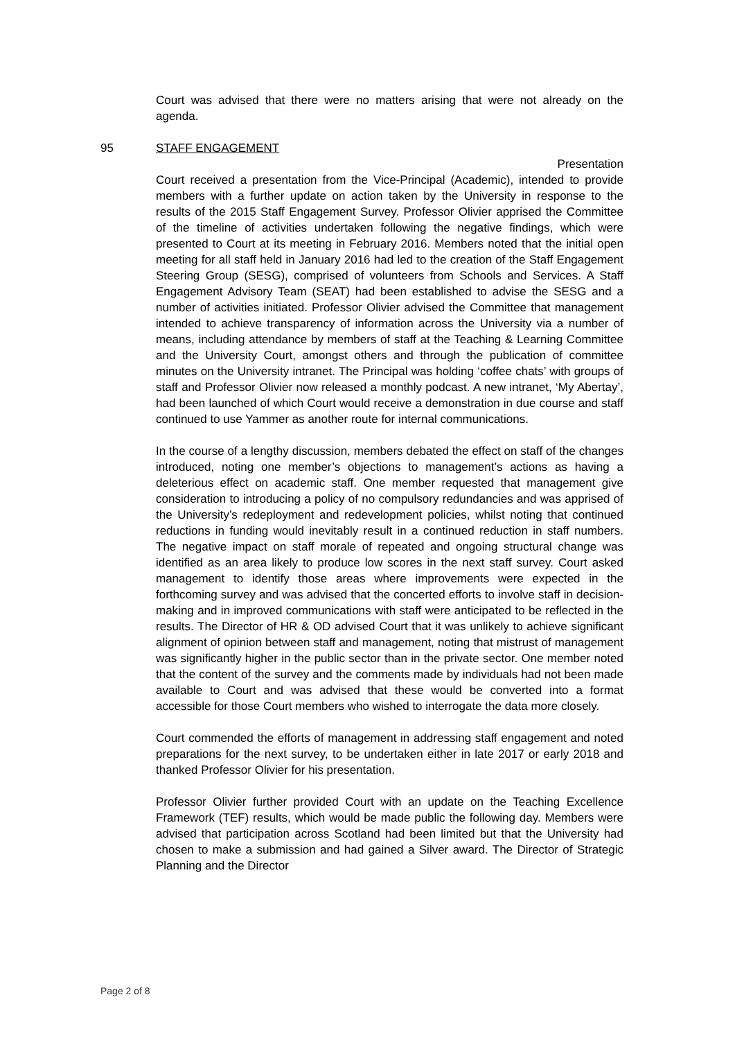Court was advised that there were no matters arising that were not already on the agenda.
95 STAFF ENGAGEMENT
Presentation
Court received a presentation from the Vice-Principal (Academic), intended to provide members with a further update on action taken by the University in response to the results of the 2015 Staff Engagement Survey. Professor Olivier apprised the Committee of the timeline of activities undertaken following the negative findings, which were presented to Court at its meeting in February 2016. Members noted that the initial open meeting for all staff held in January 2016 had led to the creation of the Staff Engagement Steering Group (SESG), comprised of volunteers from Schools and Services. A Staff Engagement Advisory Team (SEAT) had been established to advise the SESG and a number of activities initiated. Professor Olivier advised the Committee that management intended to achieve transparency of information across the University via a number of means, including attendance by members of staff at the Teaching & Learning Committee and the University Court, amongst others and through the publication of committee minutes on the University intranet. The Principal was holding ‘coffee chats’ with groups of staff and Professor Olivier now released a monthly podcast. A new intranet, ‘My Abertay’, had been launched of which Court would receive a demonstration in due course and staff continued to use Yammer as another route for internal communications.
In the course of a lengthy discussion, members debated the effect on staff of the changes introduced, noting one member’s objections to management’s actions as having a deleterious effect on academic staff. One member requested that management give consideration to introducing a policy of no compulsory redundancies and was apprised of the University’s redeployment and redevelopment policies, whilst noting that continued reductions in funding would inevitably result in a continued reduction in staff numbers. The negative impact on staff morale of repeated and ongoing structural change was identified as an area likely to produce low scores in the next staff survey. Court asked management to identify those areas where improvements were expected in the forthcoming survey and was advised that the concerted efforts to involve staff in decision-making and in improved communications with staff were anticipated to be reflected in the results. The Director of HR & OD advised Court that it was unlikely to achieve significant alignment of opinion between staff and management, noting that mistrust of management was significantly higher in the public sector than in the private sector. One member noted that the content of the survey and the comments made by individuals had not been made available to Court and was advised that these would be converted into a format accessible for those Court members who wished to interrogate the data more closely.
Court commended the efforts of management in addressing staff engagement and noted preparations for the next survey, to be undertaken either in late 2017 or early 2018 and thanked Professor Olivier for his presentation.
Professor Olivier further provided Court with an update on the Teaching Excellence Framework (TEF) results, which would be made public the following day. Members were advised that participation across Scotland had been limited but that the University had chosen to make a submission and had gained a Silver award. The Director of Strategic Planning and the Director
Page 2 of 8